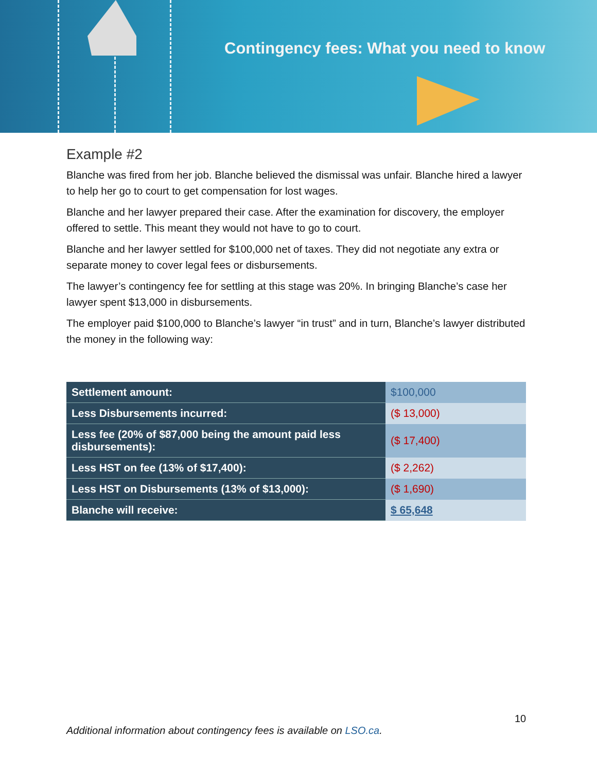Contingency fees: What you need to know
Example #2
Blanche was fired from her job. Blanche believed the dismissal was unfair. Blanche hired a lawyer to help her go to court to get compensation for lost wages.
Blanche and her lawyer prepared their case. After the examination for discovery, the employer offered to settle. This meant they would not have to go to court.
Blanche and her lawyer settled for $100,000 net of taxes. They did not negotiate any extra or separate money to cover legal fees or disbursements.
The lawyer’s contingency fee for settling at this stage was 20%. In bringing Blanche’s case her lawyer spent $13,000 in disbursements.
The employer paid $100,000 to Blanche’s lawyer “in trust” and in turn, Blanche’s lawyer distributed the money in the following way:
| Settlement amount: | $100,000 |
| Less Disbursements incurred: | ($ 13,000) |
| Less fee (20% of $87,000 being the amount paid less disbursements): | ($ 17,400) |
| Less HST on fee (13% of $17,400): | ($ 2,262) |
| Less HST on Disbursements (13% of $13,000): | ($ 1,690) |
| Blanche will receive: | $ 65,648 |
10
Additional information about contingency fees is available on LSO.ca.